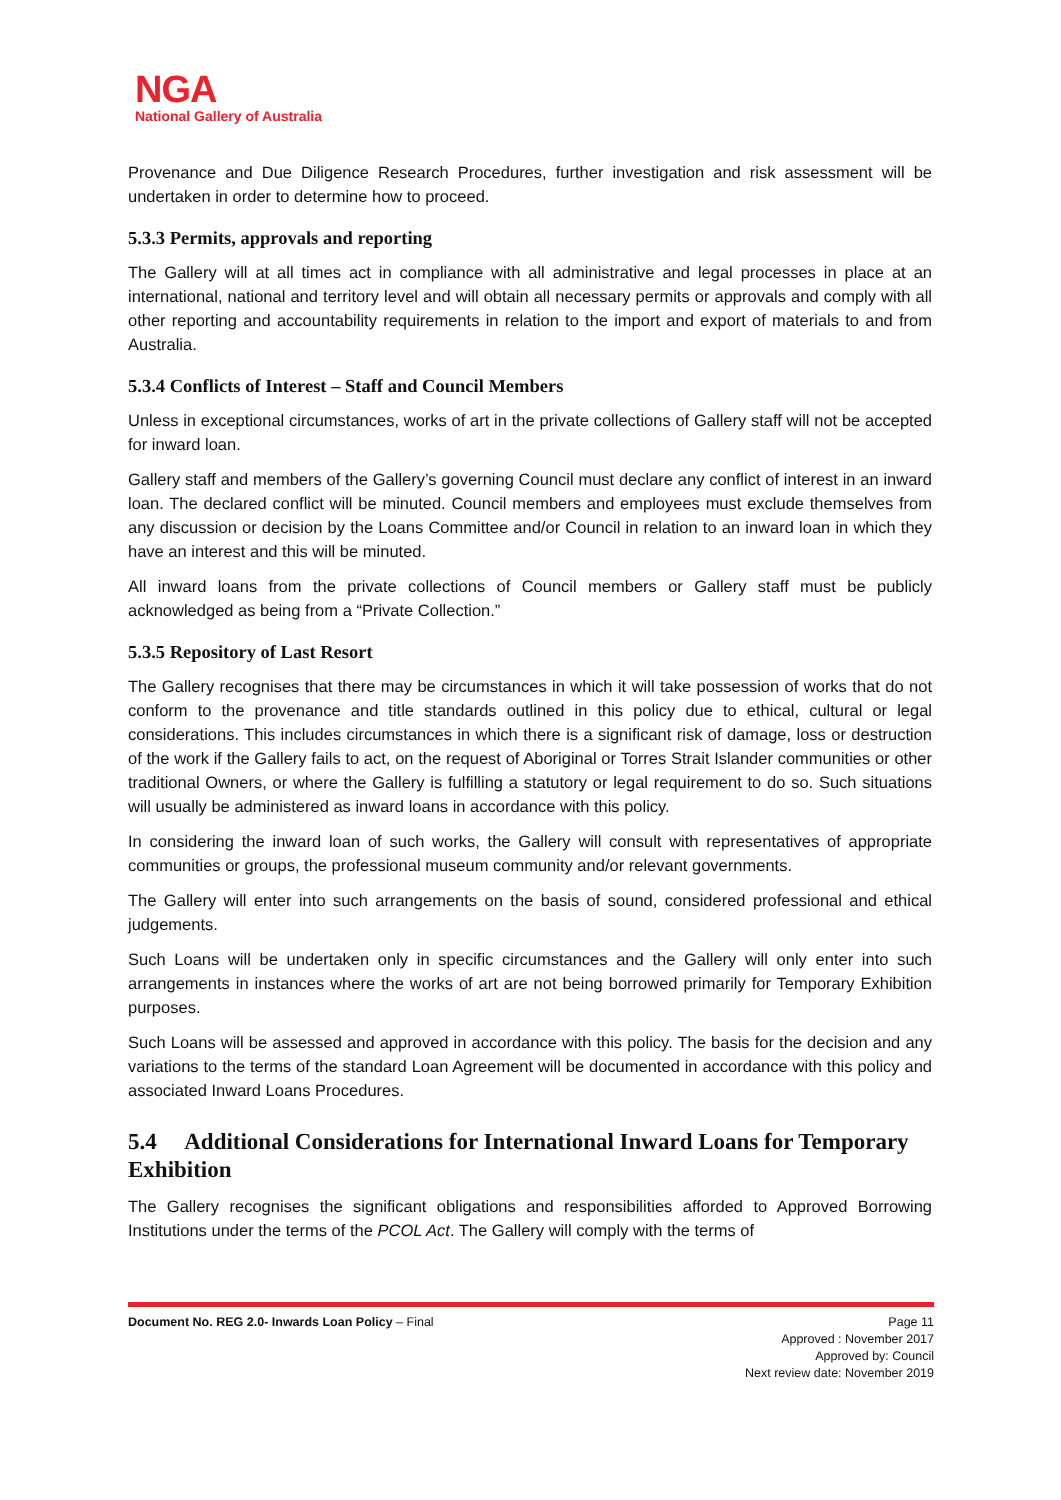NGA
National Gallery of Australia
Provenance and Due Diligence Research Procedures, further investigation and risk assessment will be undertaken in order to determine how to proceed.
5.3.3 Permits, approvals and reporting
The Gallery will at all times act in compliance with all administrative and legal processes in place at an international, national and territory level and will obtain all necessary permits or approvals and comply with all other reporting and accountability requirements in relation to the import and export of materials to and from Australia.
5.3.4 Conflicts of Interest – Staff and Council Members
Unless in exceptional circumstances, works of art in the private collections of Gallery staff will not be accepted for inward loan.
Gallery staff and members of the Gallery’s governing Council must declare any conflict of interest in an inward loan. The declared conflict will be minuted. Council members and employees must exclude themselves from any discussion or decision by the Loans Committee and/or Council in relation to an inward loan in which they have an interest and this will be minuted.
All inward loans from the private collections of Council members or Gallery staff must be publicly acknowledged as being from a “Private Collection.”
5.3.5 Repository of Last Resort
The Gallery recognises that there may be circumstances in which it will take possession of works that do not conform to the provenance and title standards outlined in this policy due to ethical, cultural or legal considerations. This includes circumstances in which there is a significant risk of damage, loss or destruction of the work if the Gallery fails to act, on the request of Aboriginal or Torres Strait Islander communities or other traditional Owners, or where the Gallery is fulfilling a statutory or legal requirement to do so. Such situations will usually be administered as inward loans in accordance with this policy.
In considering the inward loan of such works, the Gallery will consult with representatives of appropriate communities or groups, the professional museum community and/or relevant governments.
The Gallery will enter into such arrangements on the basis of sound, considered professional and ethical judgements.
Such Loans will be undertaken only in specific circumstances and the Gallery will only enter into such arrangements in instances where the works of art are not being borrowed primarily for Temporary Exhibition purposes.
Such Loans will be assessed and approved in accordance with this policy. The basis for the decision and any variations to the terms of the standard Loan Agreement will be documented in accordance with this policy and associated Inward Loans Procedures.
5.4 Additional Considerations for International Inward Loans for Temporary Exhibition
The Gallery recognises the significant obligations and responsibilities afforded to Approved Borrowing Institutions under the terms of the PCOL Act. The Gallery will comply with the terms of
Document No. REG 2.0- Inwards Loan Policy – Final Page 11
Approved : November 2017
Approved by: Council
Next review date: November 2019